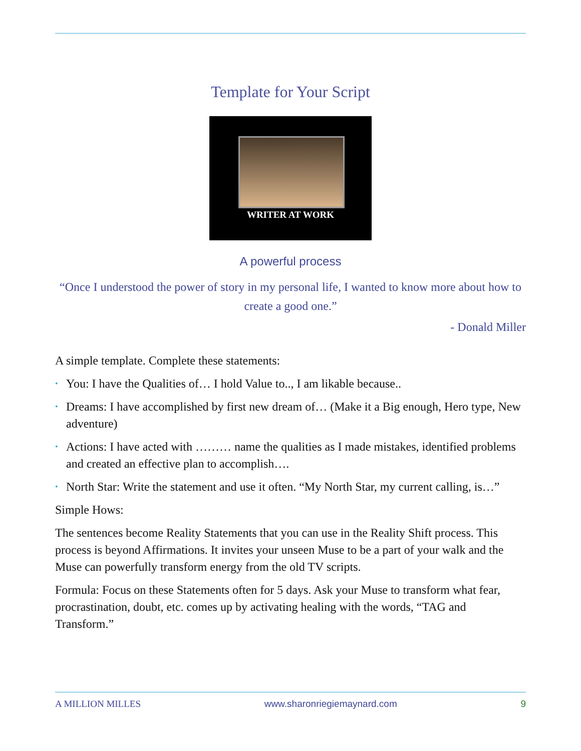Template for Your Script
WRITER AT WORK
A powerful process
“Once I understood the power of story in my personal life, I wanted to know more about how to create a good one.”
- Donald Miller
A simple template. Complete these statements:
• You: I have the Qualities of… I hold Value to.., I am likable because..
• Dreams: I have accomplished by first new dream of… (Make it a Big enough, Hero type, New adventure)
• Actions: I have acted with ……… name the qualities as I made mistakes, identified problems and created an effective plan to accomplish….
• North Star: Write the statement and use it often. “My North Star, my current calling, is…”
Simple Hows:
The sentences become Reality Statements that you can use in the Reality Shift process. This process is beyond Affirmations. It invites your unseen Muse to be a part of your walk and the Muse can powerfully transform energy from the old TV scripts.
Formula: Focus on these Statements often for 5 days. Ask your Muse to transform what fear, procrastination, doubt, etc. comes up by activating healing with the words, “TAG and Transform.”
A MILLION MILLES www.sharonriegiemaynard.com 9